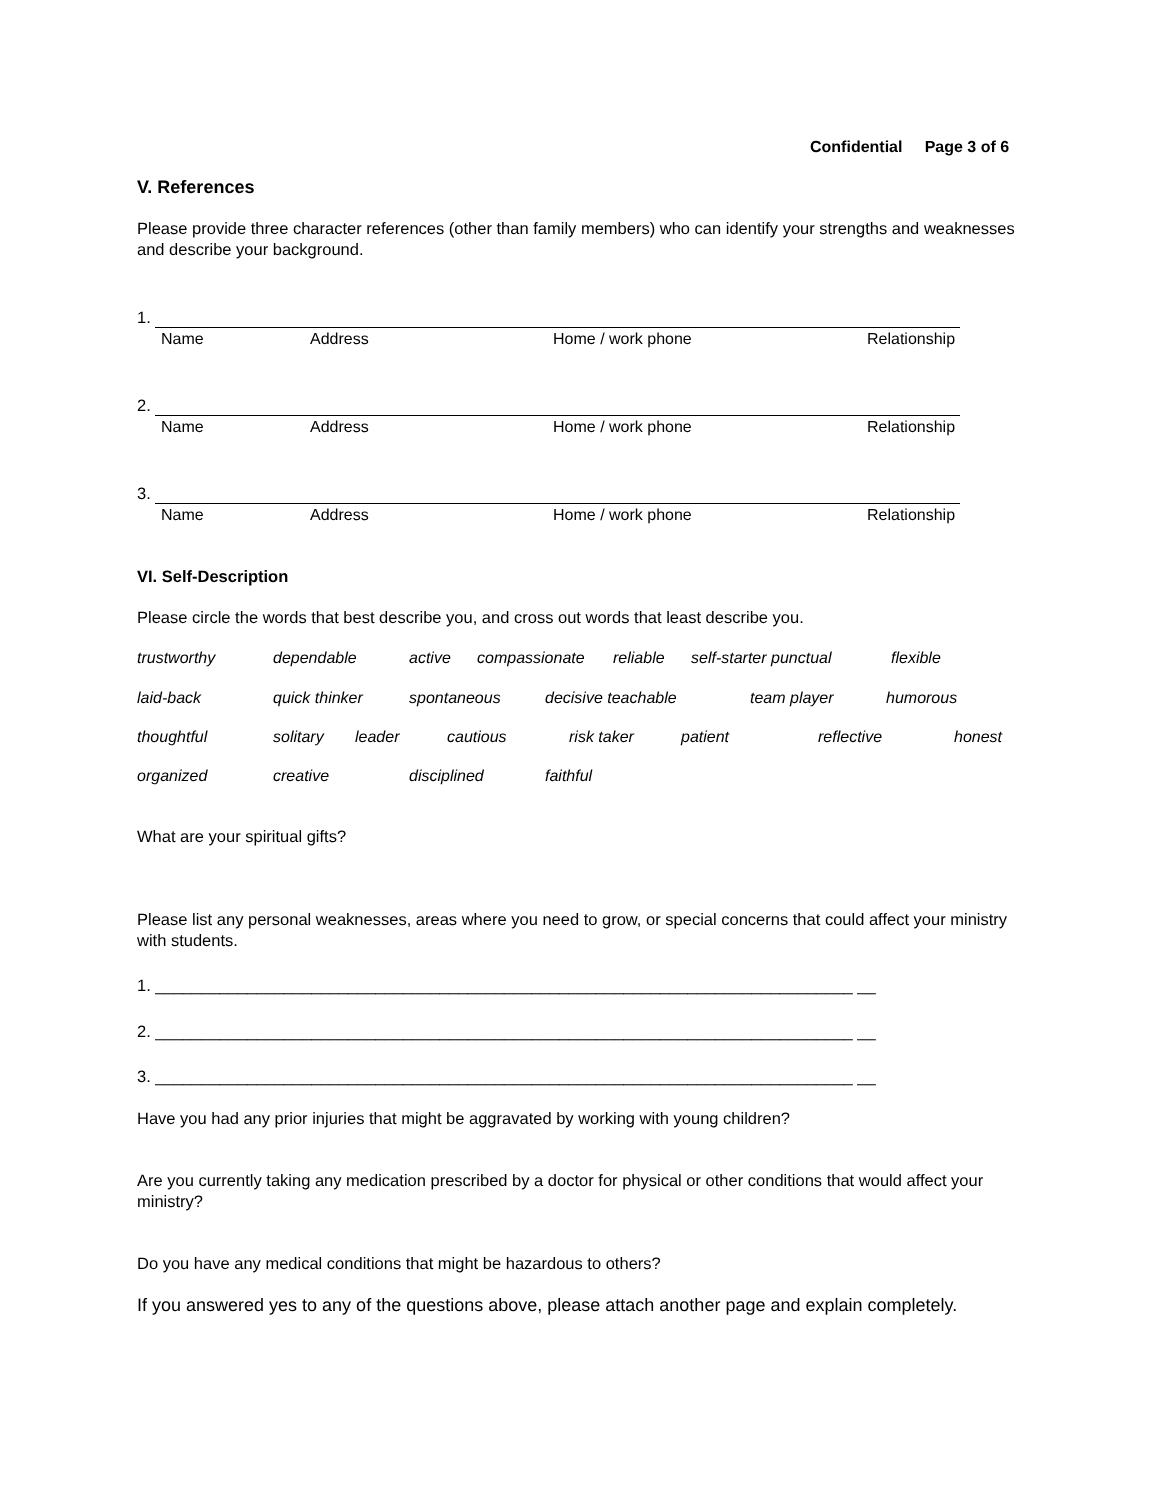Confidential Page 3 of 6
V. References
Please provide three character references (other than family members) who can identify your strengths and weaknesses and describe your background.
1.
Name Address Home / work phone Relationship
2.
Name Address Home / work phone Relationship
3.
Name Address Home / work phone Relationship
VI. Self-Description
Please circle the words that best describe you, and cross out words that least describe you.
trustworthy dependable active compassionate reliable self-starter punctual flexible
laid-back quick thinker spontaneous decisive teachable team player humorous
thoughtful solitary leader cautious risk taker patient reflective honest
organized creative disciplined faithful
What are your spiritual gifts?
Please list any personal weaknesses, areas where you need to grow, or special concerns that could affect your ministry with students.
1. ____________________________________________________________________________ __
2. ____________________________________________________________________________ __
3. ____________________________________________________________________________ __
Have you had any prior injuries that might be aggravated by working with young children?
Are you currently taking any medication prescribed by a doctor for physical or other conditions that would affect your ministry?
Do you have any medical conditions that might be hazardous to others?
If you answered yes to any of the questions above, please attach another page and explain completely.